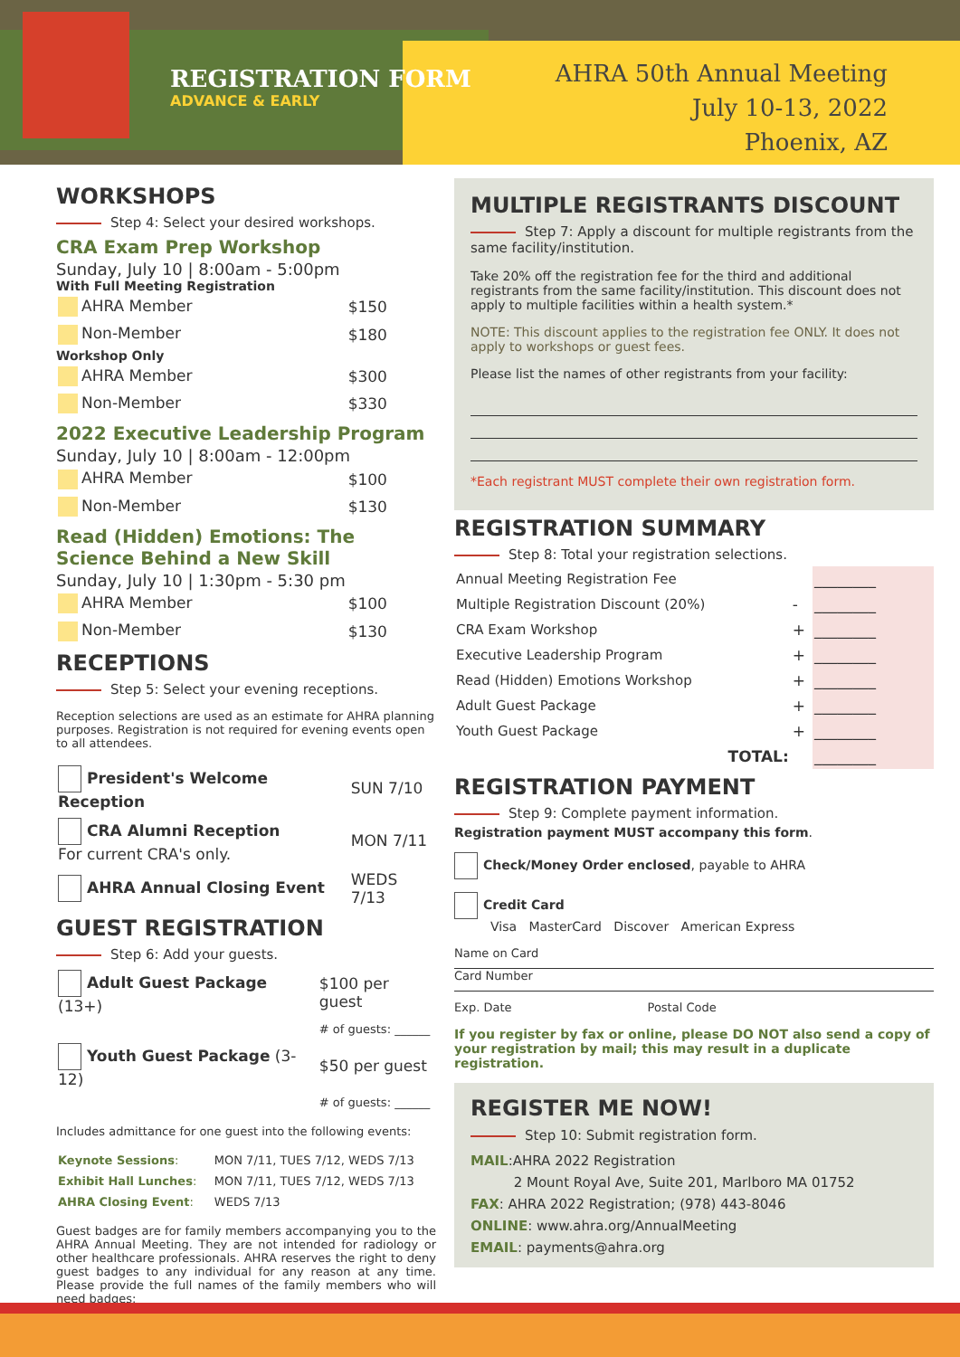REGISTRATION FORM
ADVANCE & EARLY
AHRA 50th Annual Meeting
July 10-13, 2022
Phoenix, AZ
WORKSHOPS
Step 4: Select your desired workshops.
CRA Exam Prep Workshop
Sunday, July 10 | 8:00am - 5:00pm
With Full Meeting Registration
| AHRA Member | $150 |
| Non-Member | $180 |
Workshop Only
| AHRA Member | $300 |
| Non-Member | $330 |
2022 Executive Leadership Program
Sunday, July 10 | 8:00am - 12:00pm
| AHRA Member | $100 |
| Non-Member | $130 |
Read (Hidden) Emotions: The Science Behind a New Skill
Sunday, July 10 | 1:30pm - 5:30 pm
| AHRA Member | $100 |
| Non-Member | $130 |
RECEPTIONS
Step 5: Select your evening receptions.
Reception selections are used as an estimate for AHRA planning purposes. Registration is not required for evening events open to all attendees.
| President's Welcome Reception | SUN 7/10 |
| CRA Alumni Reception For current CRA's only. | MON 7/11 |
| AHRA Annual Closing Event | WEDS 7/13 |
GUEST REGISTRATION
Step 6: Add your guests.
| Adult Guest Package (13+) | $100 per guest |
| | # of guests: ______ |
| Youth Guest Package (3-12) | $50 per guest |
| | # of guests: ______ |
Includes admittance for one guest into the following events:
| Keynote Sessions : | MON 7/11, TUES 7/12, WEDS 7/13 |
| Exhibit Hall Lunches : | MON 7/11, TUES 7/12, WEDS 7/13 |
| AHRA Closing Event : | WEDS 7/13 |
Guest badges are for family members accompanying you to the AHRA Annual Meeting. They are not intended for radiology or other healthcare professionals. AHRA reserves the right to deny guest badges to any individual for any reason at any time. Please provide the full names of the family members who will need badges:
MULTIPLE REGISTRANTS DISCOUNT
Step 7: Apply a discount for multiple registrants from the same facility/institution.
Take 20% off the registration fee for the third and additional registrants from the same facility/institution. This discount does not apply to multiple facilities within a health system.*
NOTE: This discount applies to the registration fee ONLY. It does not apply to workshops or guest fees.
Please list the names of other registrants from your facility:
*Each registrant MUST complete their own registration form.
REGISTRATION SUMMARY
Step 8: Total your registration selections.
| Annual Meeting Registration Fee | | ________ |
| Multiple Registration Discount (20%) | - | ________ |
| CRA Exam Workshop | + | ________ |
| Executive Leadership Program | + | ________ |
| Read (Hidden) Emotions Workshop | + | ________ |
| Adult Guest Package | + | ________ |
| Youth Guest Package | + | ________ |
| TOTAL: | | ________ |
REGISTRATION PAYMENT
Step 9: Complete payment information.
Registration payment MUST accompany this form.
Check/Money Order enclosed, payable to AHRA
Credit Card
Visa MasterCard Discover American Express
Name on Card
Card Number
Exp. Date Postal Code
If you register by fax or online, please DO NOT also send a copy of your registration by mail; this may result in a duplicate registration.
REGISTER ME NOW!
Step 10: Submit registration form.
MAIL:AHRA 2022 Registration
2 Mount Royal Ave, Suite 201, Marlboro MA 01752
FAX: AHRA 2022 Registration; (978) 443-8046
ONLINE: www.ahra.org/AnnualMeeting
EMAIL: payments@ahra.org